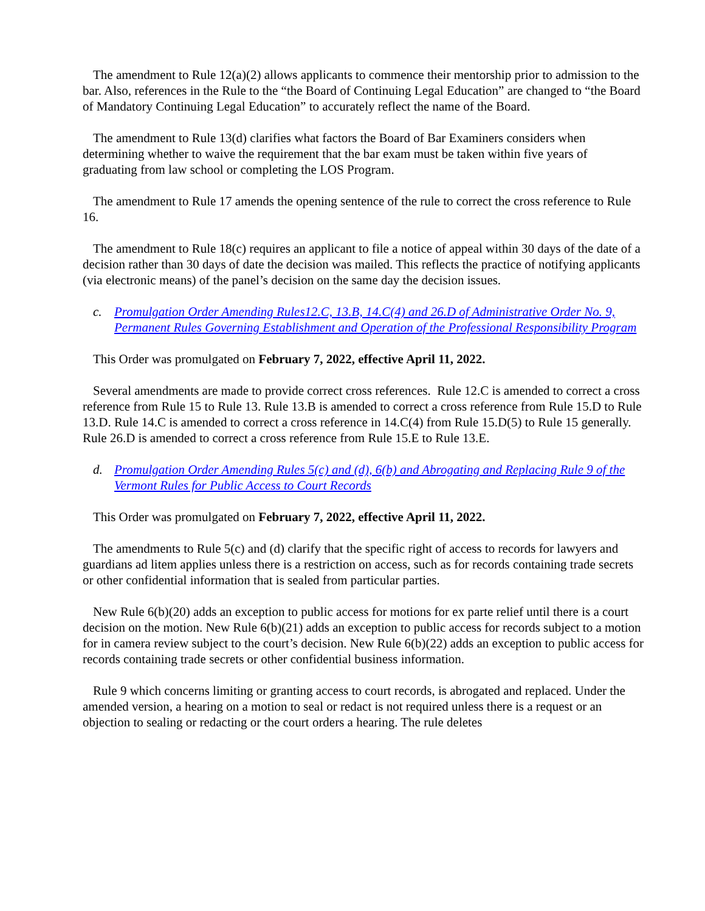The amendment to Rule 12(a)(2) allows applicants to commence their mentorship prior to admission to the bar. Also, references in the Rule to the “the Board of Continuing Legal Education” are changed to “the Board of Mandatory Continuing Legal Education” to accurately reflect the name of the Board.
The amendment to Rule 13(d) clarifies what factors the Board of Bar Examiners considers when determining whether to waive the requirement that the bar exam must be taken within five years of graduating from law school or completing the LOS Program.
The amendment to Rule 17 amends the opening sentence of the rule to correct the cross reference to Rule 16.
The amendment to Rule 18(c) requires an applicant to file a notice of appeal within 30 days of the date of a decision rather than 30 days of date the decision was mailed. This reflects the practice of notifying applicants (via electronic means) of the panel’s decision on the same day the decision issues.
c. Promulgation Order Amending Rules12.C, 13.B, 14.C(4) and 26.D of Administrative Order No. 9, Permanent Rules Governing Establishment and Operation of the Professional Responsibility Program
This Order was promulgated on February 7, 2022, effective April 11, 2022.
Several amendments are made to provide correct cross references. Rule 12.C is amended to correct a cross reference from Rule 15 to Rule 13. Rule 13.B is amended to correct a cross reference from Rule 15.D to Rule 13.D. Rule 14.C is amended to correct a cross reference in 14.C(4) from Rule 15.D(5) to Rule 15 generally. Rule 26.D is amended to correct a cross reference from Rule 15.E to Rule 13.E.
d. Promulgation Order Amending Rules 5(c) and (d), 6(b) and Abrogating and Replacing Rule 9 of the Vermont Rules for Public Access to Court Records
This Order was promulgated on February 7, 2022, effective April 11, 2022.
The amendments to Rule 5(c) and (d) clarify that the specific right of access to records for lawyers and guardians ad litem applies unless there is a restriction on access, such as for records containing trade secrets or other confidential information that is sealed from particular parties.
New Rule 6(b)(20) adds an exception to public access for motions for ex parte relief until there is a court decision on the motion. New Rule 6(b)(21) adds an exception to public access for records subject to a motion for in camera review subject to the court’s decision. New Rule 6(b)(22) adds an exception to public access for records containing trade secrets or other confidential business information.
Rule 9 which concerns limiting or granting access to court records, is abrogated and replaced. Under the amended version, a hearing on a motion to seal or redact is not required unless there is a request or an objection to sealing or redacting or the court orders a hearing. The rule deletes